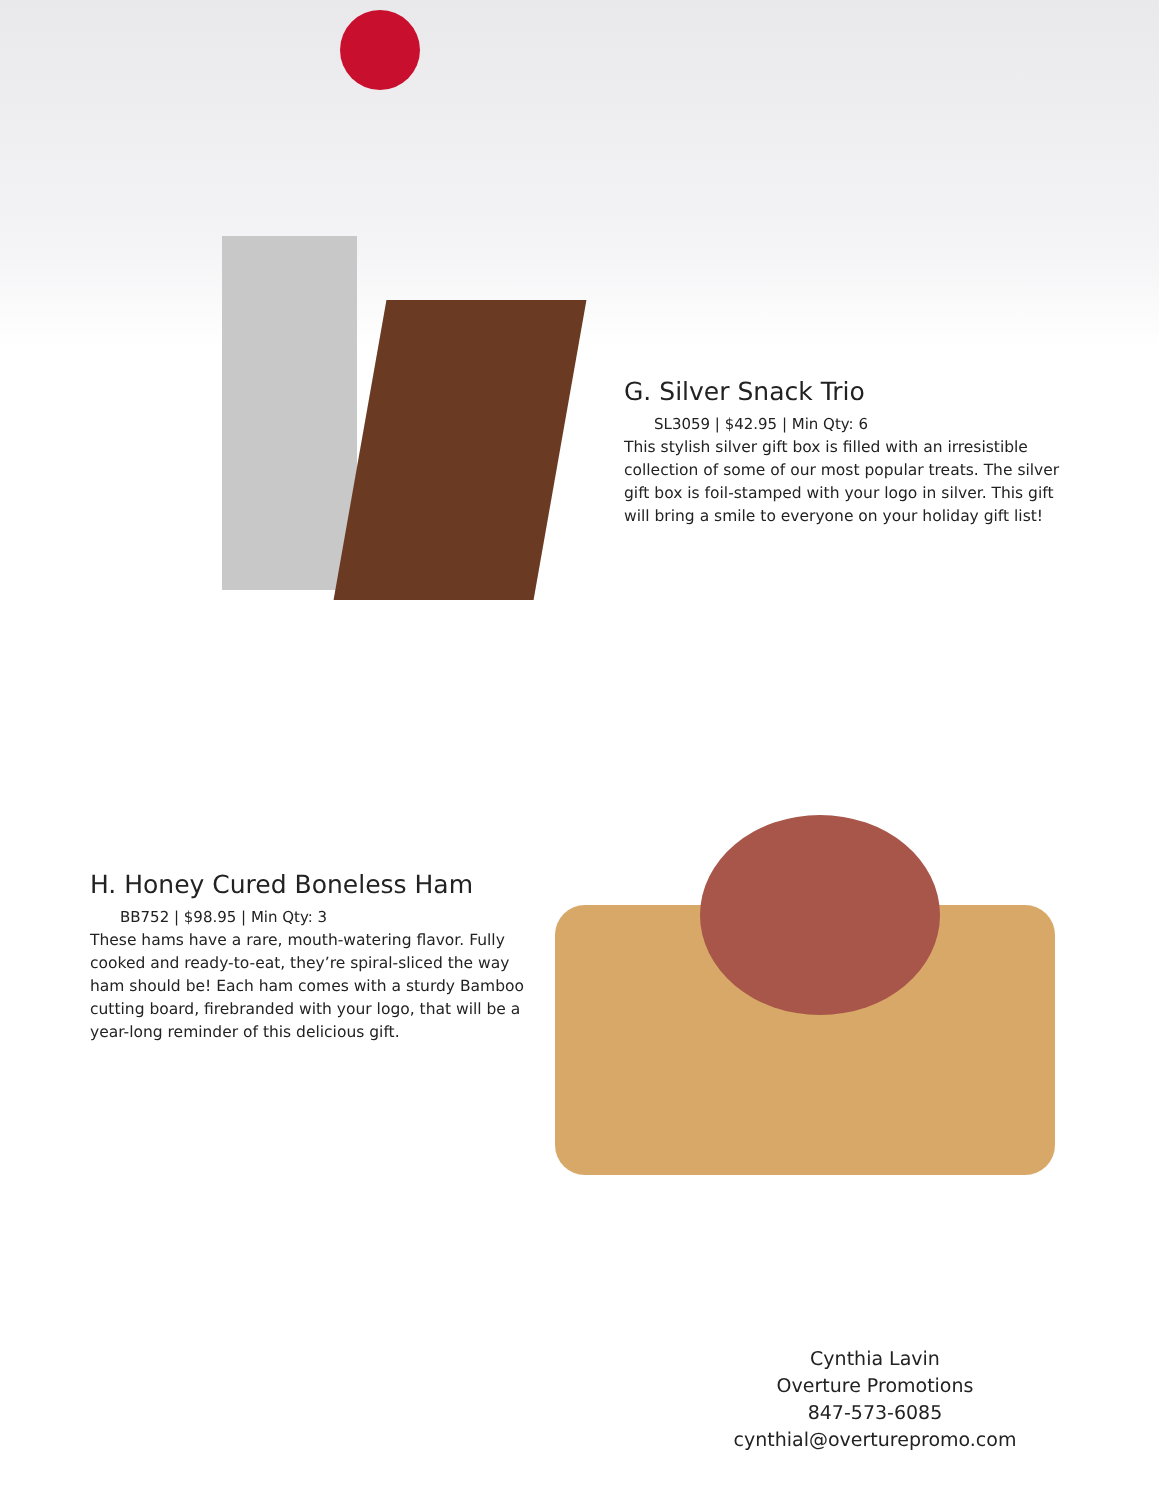G. Silver Snack Trio
SL3059 | $42.95 | Min Qty: 6
This stylish silver gift box is filled with an irresistible collection of some of our most popular treats. The silver gift box is foil-stamped with your logo in silver. This gift will bring a smile to everyone on your holiday gift list!
H. Honey Cured Boneless Ham
BB752 | $98.95 | Min Qty: 3
These hams have a rare, mouth-watering flavor. Fully cooked and ready-to-eat, they’re spiral-sliced the way ham should be! Each ham comes with a sturdy Bamboo cutting board, firebranded with your logo, that will be a year-long reminder of this delicious gift.
Cynthia Lavin
Overture Promotions
847-573-6085
cynthial@overturepromo.com